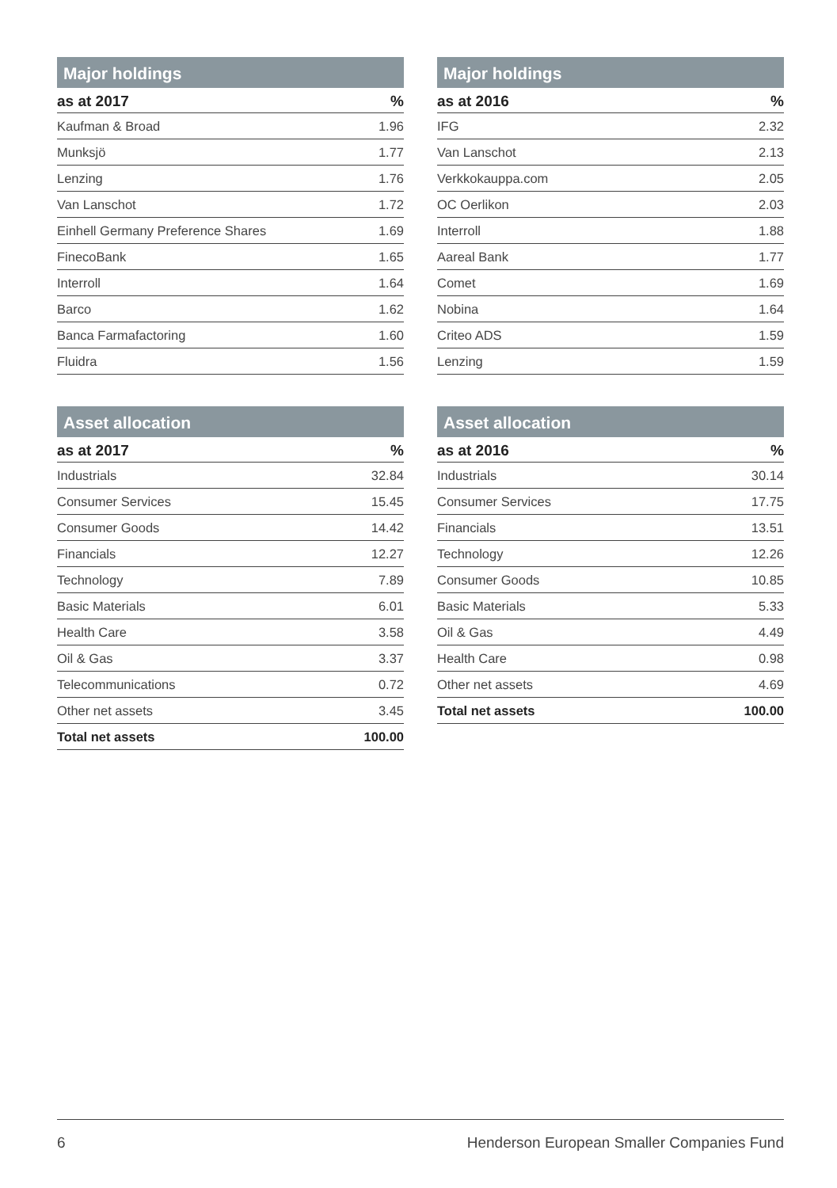Major holdings
| as at 2017 | % |
| --- | --- |
| Kaufman & Broad | 1.96 |
| Munksjö | 1.77 |
| Lenzing | 1.76 |
| Van Lanschot | 1.72 |
| Einhell Germany Preference Shares | 1.69 |
| FinecoBank | 1.65 |
| Interroll | 1.64 |
| Barco | 1.62 |
| Banca Farmafactoring | 1.60 |
| Fluidra | 1.56 |
Major holdings
| as at 2016 | % |
| --- | --- |
| IFG | 2.32 |
| Van Lanschot | 2.13 |
| Verkkokauppa.com | 2.05 |
| OC Oerlikon | 2.03 |
| Interroll | 1.88 |
| Aareal Bank | 1.77 |
| Comet | 1.69 |
| Nobina | 1.64 |
| Criteo ADS | 1.59 |
| Lenzing | 1.59 |
Asset allocation
| as at 2017 | % |
| --- | --- |
| Industrials | 32.84 |
| Consumer Services | 15.45 |
| Consumer Goods | 14.42 |
| Financials | 12.27 |
| Technology | 7.89 |
| Basic Materials | 6.01 |
| Health Care | 3.58 |
| Oil & Gas | 3.37 |
| Telecommunications | 0.72 |
| Other net assets | 3.45 |
| Total net assets | 100.00 |
Asset allocation
| as at 2016 | % |
| --- | --- |
| Industrials | 30.14 |
| Consumer Services | 17.75 |
| Financials | 13.51 |
| Technology | 12.26 |
| Consumer Goods | 10.85 |
| Basic Materials | 5.33 |
| Oil & Gas | 4.49 |
| Health Care | 0.98 |
| Other net assets | 4.69 |
| Total net assets | 100.00 |
6 Henderson European Smaller Companies Fund